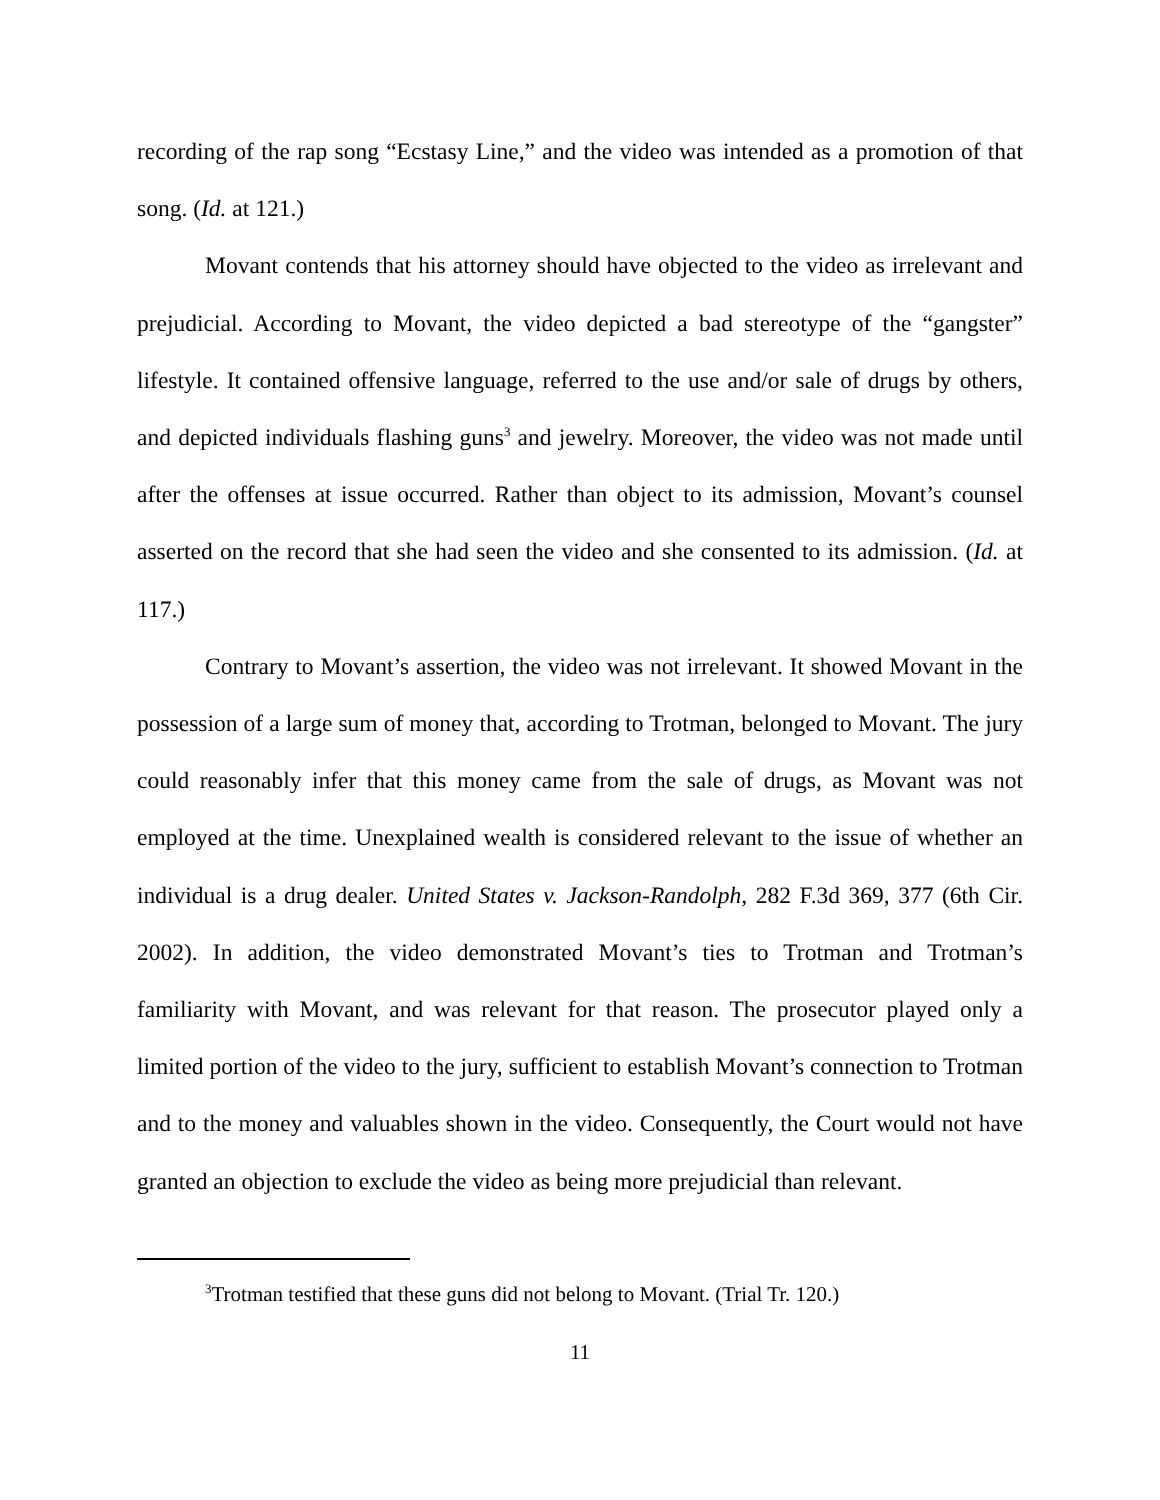recording of the rap song “Ecstasy Line,” and the video was intended as a promotion of that song. (Id. at 121.)
Movant contends that his attorney should have objected to the video as irrelevant and prejudicial. According to Movant, the video depicted a bad stereotype of the “gangster” lifestyle. It contained offensive language, referred to the use and/or sale of drugs by others, and depicted individuals flashing guns<sup>3</sup> and jewelry. Moreover, the video was not made until after the offenses at issue occurred. Rather than object to its admission, Movant’s counsel asserted on the record that she had seen the video and she consented to its admission. (Id. at 117.)
Contrary to Movant’s assertion, the video was not irrelevant. It showed Movant in the possession of a large sum of money that, according to Trotman, belonged to Movant. The jury could reasonably infer that this money came from the sale of drugs, as Movant was not employed at the time. Unexplained wealth is considered relevant to the issue of whether an individual is a drug dealer. United States v. Jackson-Randolph, 282 F.3d 369, 377 (6th Cir. 2002). In addition, the video demonstrated Movant’s ties to Trotman and Trotman’s familiarity with Movant, and was relevant for that reason. The prosecutor played only a limited portion of the video to the jury, sufficient to establish Movant’s connection to Trotman and to the money and valuables shown in the video. Consequently, the Court would not have granted an objection to exclude the video as being more prejudicial than relevant.
<sup>3</sup> Trotman testified that these guns did not belong to Movant. (Trial Tr. 120.)
11